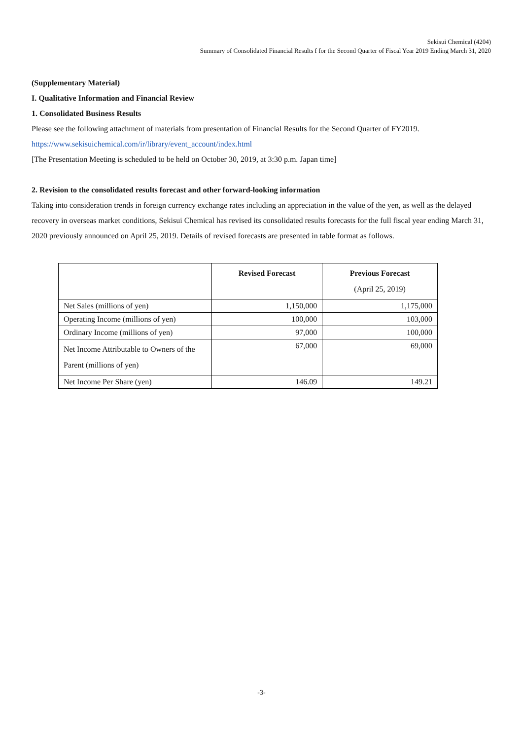Sekisui Chemical (4204)
Summary of Consolidated Financial Results f for the Second Quarter of Fiscal Year 2019 Ending March 31, 2020
(Supplementary Material)
I. Qualitative Information and Financial Review
1. Consolidated Business Results
Please see the following attachment of materials from presentation of Financial Results for the Second Quarter of FY2019.
https://www.sekisuichemical.com/ir/library/event_account/index.html
[The Presentation Meeting is scheduled to be held on October 30, 2019, at 3:30 p.m. Japan time]
2. Revision to the consolidated results forecast and other forward-looking information
Taking into consideration trends in foreign currency exchange rates including an appreciation in the value of the yen, as well as the delayed recovery in overseas market conditions, Sekisui Chemical has revised its consolidated results forecasts for the full fiscal year ending March 31, 2020 previously announced on April 25, 2019. Details of revised forecasts are presented in table format as follows.
| | Revised Forecast | Previous Forecast (April 25, 2019) |
| --- | --- | --- |
| Net Sales (millions of yen) | 1,150,000 | 1,175,000 |
| Operating Income (millions of yen) | 100,000 | 103,000 |
| Ordinary Income (millions of yen) | 97,000 | 100,000 |
| Net Income Attributable to Owners of the Parent (millions of yen) | 67,000 | 69,000 |
| Net Income Per Share (yen) | 146.09 | 149.21 |
-3-